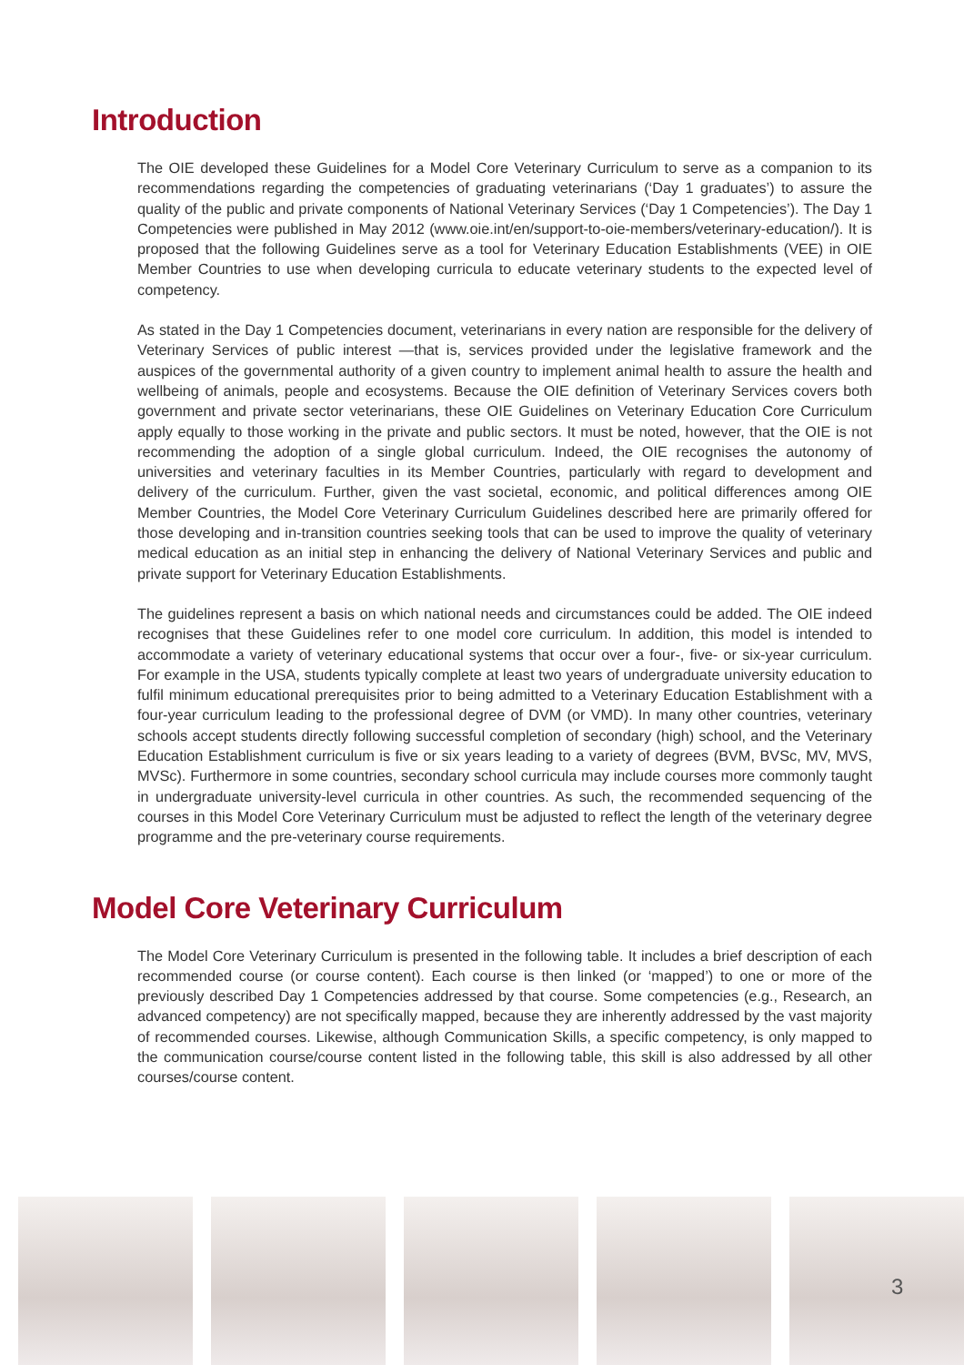Introduction
The OIE developed these Guidelines for a Model Core Veterinary Curriculum to serve as a companion to its recommendations regarding the competencies of graduating veterinarians (‘Day 1 graduates’) to assure the quality of the public and private components of National Veterinary Services (‘Day 1 Competencies’). The Day 1 Competencies were published in May 2012 (www.oie.int/en/support-to-oie-members/veterinary-education/). It is proposed that the following Guidelines serve as a tool for Veterinary Education Establishments (VEE) in OIE Member Countries to use when developing curricula to educate veterinary students to the expected level of competency.
As stated in the Day 1 Competencies document, veterinarians in every nation are responsible for the delivery of Veterinary Services of public interest —that is, services provided under the legislative framework and the auspices of the governmental authority of a given country to implement animal health to assure the health and wellbeing of animals, people and ecosystems. Because the OIE definition of Veterinary Services covers both government and private sector veterinarians, these OIE Guidelines on Veterinary Education Core Curriculum apply equally to those working in the private and public sectors. It must be noted, however, that the OIE is not recommending the adoption of a single global curriculum. Indeed, the OIE recognises the autonomy of universities and veterinary faculties in its Member Countries, particularly with regard to development and delivery of the curriculum. Further, given the vast societal, economic, and political differences among OIE Member Countries, the Model Core Veterinary Curriculum Guidelines described here are primarily offered for those developing and in-transition countries seeking tools that can be used to improve the quality of veterinary medical education as an initial step in enhancing the delivery of National Veterinary Services and public and private support for Veterinary Education Establishments.
The guidelines represent a basis on which national needs and circumstances could be added. The OIE indeed recognises that these Guidelines refer to one model core curriculum. In addition, this model is intended to accommodate a variety of veterinary educational systems that occur over a four-, five- or six-year curriculum. For example in the USA, students typically complete at least two years of undergraduate university education to fulfil minimum educational prerequisites prior to being admitted to a Veterinary Education Establishment with a four-year curriculum leading to the professional degree of DVM (or VMD). In many other countries, veterinary schools accept students directly following successful completion of secondary (high) school, and the Veterinary Education Establishment curriculum is five or six years leading to a variety of degrees (BVM, BVSc, MV, MVS, MVSc). Furthermore in some countries, secondary school curricula may include courses more commonly taught in undergraduate university-level curricula in other countries. As such, the recommended sequencing of the courses in this Model Core Veterinary Curriculum must be adjusted to reflect the length of the veterinary degree programme and the pre-veterinary course requirements.
Model Core Veterinary Curriculum
The Model Core Veterinary Curriculum is presented in the following table. It includes a brief description of each recommended course (or course content). Each course is then linked (or ‘mapped’) to one or more of the previously described Day 1 Competencies addressed by that course. Some competencies (e.g., Research, an advanced competency) are not specifically mapped, because they are inherently addressed by the vast majority of recommended courses. Likewise, although Communication Skills, a specific competency, is only mapped to the communication course/course content listed in the following table, this skill is also addressed by all other courses/course content.
3